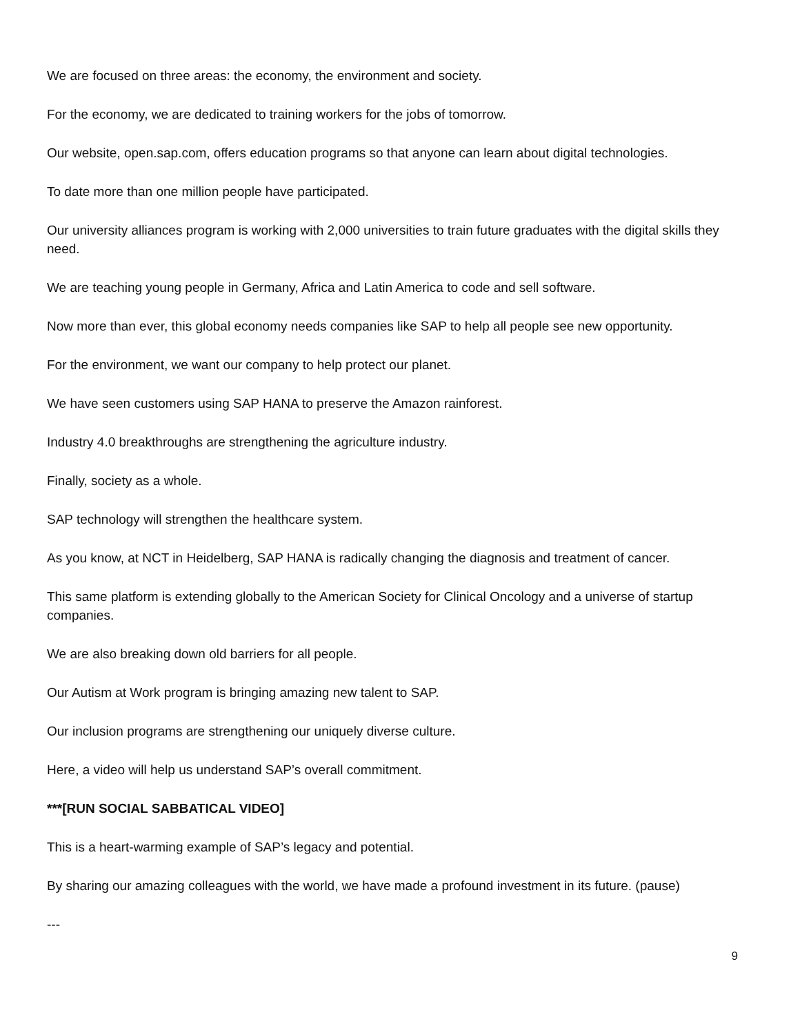We are focused on three areas: the economy, the environment and society.
For the economy, we are dedicated to training workers for the jobs of tomorrow.
Our website, open.sap.com, offers education programs so that anyone can learn about digital technologies.
To date more than one million people have participated.
Our university alliances program is working with 2,000 universities to train future graduates with the digital skills they need.
We are teaching young people in Germany, Africa and Latin America to code and sell software.
Now more than ever, this global economy needs companies like SAP to help all people see new opportunity.
For the environment, we want our company to help protect our planet.
We have seen customers using SAP HANA to preserve the Amazon rainforest.
Industry 4.0 breakthroughs are strengthening the agriculture industry.
Finally, society as a whole.
SAP technology will strengthen the healthcare system.
As you know, at NCT in Heidelberg, SAP HANA is radically changing the diagnosis and treatment of cancer.
This same platform is extending globally to the American Society for Clinical Oncology and a universe of startup companies.
We are also breaking down old barriers for all people.
Our Autism at Work program is bringing amazing new talent to SAP.
Our inclusion programs are strengthening our uniquely diverse culture.
Here, a video will help us understand SAP’s overall commitment.
***[RUN SOCIAL SABBATICAL VIDEO]
This is a heart-warming example of SAP’s legacy and potential.
By sharing our amazing colleagues with the world, we have made a profound investment in its future. (pause)
---
9